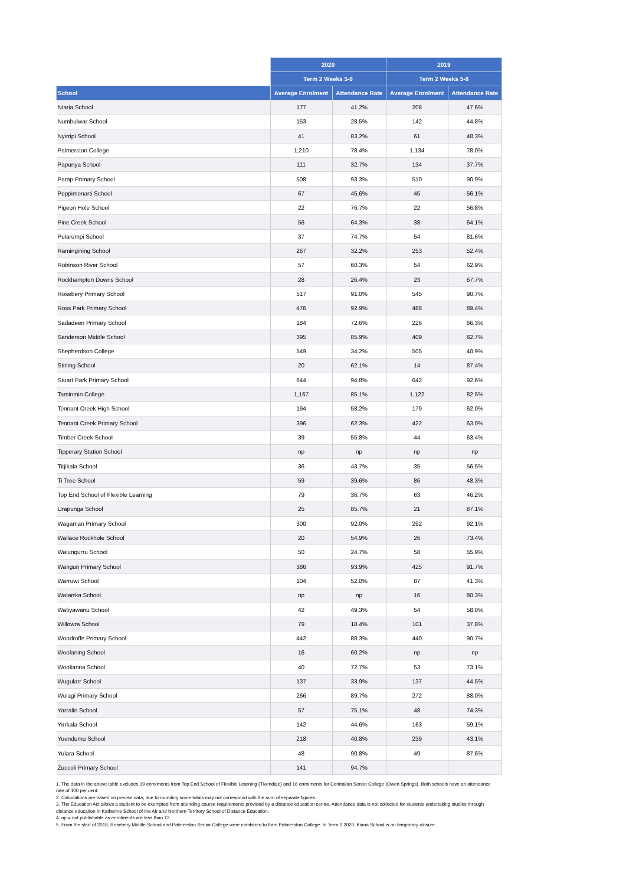| | 2020 | | 2019 | |
| --- | --- | --- | --- | --- |
| | Term 2 Weeks 5-8 | | Term 2 Weeks 5-8 | |
| School | Average Enrolment | Attendance Rate | Average Enrolment | Attendance Rate |
| Ntaria School | 177 | 41.2% | 208 | 47.6% |
| Numbulwar School | 153 | 28.5% | 142 | 44.8% |
| Nyirripi School | 41 | 83.2% | 61 | 48.3% |
| Palmerston College | 1,210 | 78.4% | 1,134 | 78.0% |
| Papunya School | 111 | 32.7% | 134 | 37.7% |
| Parap Primary School | 508 | 93.3% | 510 | 90.9% |
| Peppimenarti School | 67 | 45.6% | 45 | 56.1% |
| Pigeon Hole School | 22 | 76.7% | 22 | 56.8% |
| Pine Creek School | 56 | 64.3% | 38 | 64.1% |
| Pularumpi School | 37 | 74.7% | 54 | 81.6% |
| Ramingining School | 267 | 32.2% | 253 | 52.4% |
| Robinson River School | 57 | 60.3% | 54 | 62.9% |
| Rockhampton Downs School | 28 | 26.4% | 23 | 67.7% |
| Rosebery Primary School | 517 | 91.0% | 545 | 90.7% |
| Ross Park Primary School | 476 | 92.9% | 488 | 89.4% |
| Sadadeen Primary School | 184 | 72.6% | 226 | 66.3% |
| Sanderson Middle School | 395 | 85.9% | 409 | 82.7% |
| Shepherdson College | 549 | 34.2% | 505 | 40.9% |
| Stirling School | 20 | 62.1% | 14 | 87.4% |
| Stuart Park Primary School | 644 | 94.8% | 642 | 92.6% |
| Taminmin College | 1,167 | 85.1% | 1,122 | 82.5% |
| Tennant Creek High School | 194 | 58.2% | 179 | 62.0% |
| Tennant Creek Primary School | 396 | 62.3% | 422 | 63.0% |
| Timber Creek School | 39 | 55.8% | 44 | 63.4% |
| Tipperary Station School | np | np | np | np |
| Titjikala School | 36 | 43.7% | 35 | 56.5% |
| Ti Tree School | 59 | 39.6% | 86 | 48.3% |
| Top End School of Flexible Learning | 79 | 36.7% | 63 | 46.2% |
| Urapunga School | 25 | 85.7% | 21 | 87.1% |
| Wagaman Primary School | 300 | 92.0% | 292 | 92.1% |
| Wallace Rockhole School | 20 | 54.9% | 26 | 73.4% |
| Walungurru School | 50 | 24.7% | 58 | 55.9% |
| Wanguri Primary School | 386 | 93.9% | 425 | 91.7% |
| Warruwi School | 104 | 52.0% | 87 | 41.3% |
| Watarrka School | np | np | 16 | 80.3% |
| Watiyawanu School | 42 | 49.3% | 54 | 58.0% |
| Willowra School | 79 | 18.4% | 101 | 37.8% |
| Woodroffe Primary School | 442 | 88.3% | 440 | 90.7% |
| Woolaning School | 16 | 60.2% | np | np |
| Woolianna School | 40 | 72.7% | 53 | 73.1% |
| Wugularr School | 137 | 33.9% | 137 | 44.5% |
| Wulagi Primary School | 266 | 89.7% | 272 | 88.0% |
| Yarralin School | 57 | 75.1% | 48 | 74.3% |
| Yirrkala School | 142 | 44.6% | 163 | 59.1% |
| Yuendumu School | 218 | 40.8% | 239 | 43.1% |
| Yulara School | 48 | 90.8% | 49 | 87.6% |
| Zuccoli Primary School | 141 | 94.7% | | |
1. The data in the above table excludes 19 enrolments from Top End School of Flexible Learning (Tivendale) and 16 enrolments for Centralian Senior College (Owen Springs). Both schools have an attendance rate of 100 per cent.
2. Calculations are based on precise data, due to rounding some totals may not correspond with the sum of separate figures.
3. The Education Act allows a student to be exempted from attending course requirements provided by a distance education centre. Attendance data is not collected for students undertaking studies through distance education in Katherine School of the Air and Northern Territory School of Distance Education.
4. np = not publishable as enrolments are less than 12.
5. From the start of 2018, Rosebery Middle School and Palmerston Senior College were combined to form Palmerston College. In Term 2 2020, Kiana School is on temporary closure.